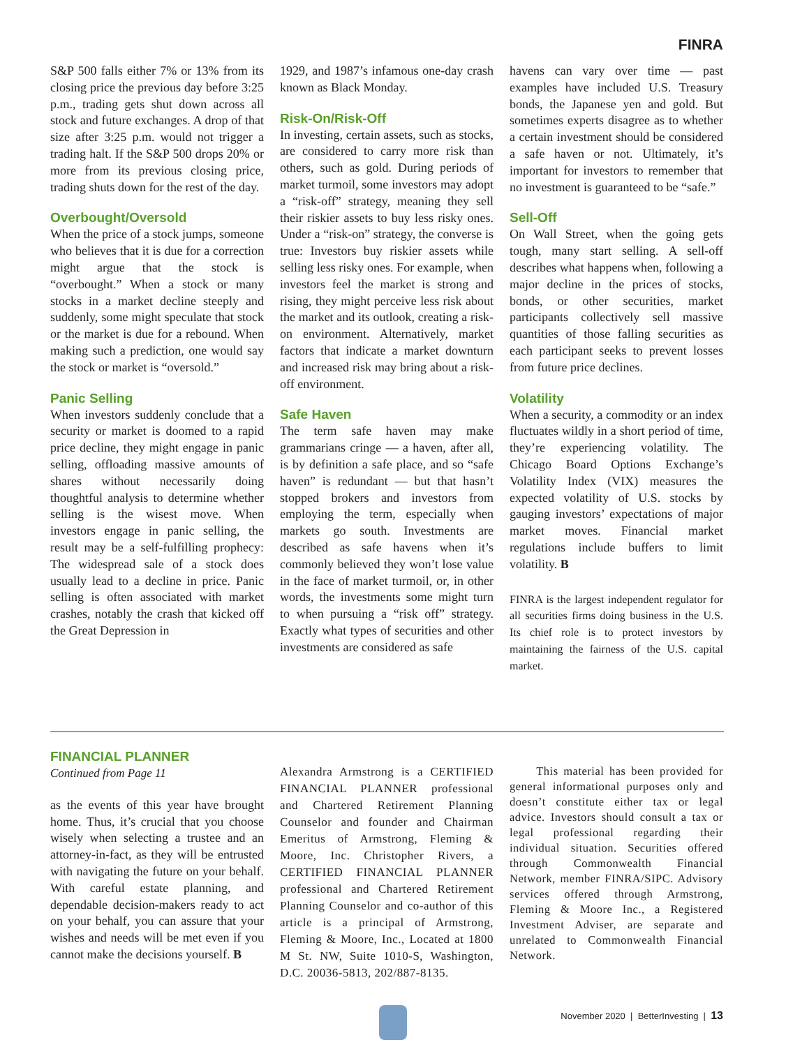FINRA
S&P 500 falls either 7% or 13% from its closing price the previous day before 3:25 p.m., trading gets shut down across all stock and future exchanges. A drop of that size after 3:25 p.m. would not trigger a trading halt. If the S&P 500 drops 20% or more from its previous closing price, trading shuts down for the rest of the day.
Overbought/Oversold
When the price of a stock jumps, someone who believes that it is due for a correction might argue that the stock is “overbought.” When a stock or many stocks in a market decline steeply and suddenly, some might speculate that stock or the market is due for a rebound. When making such a prediction, one would say the stock or market is “oversold.”
Panic Selling
When investors suddenly conclude that a security or market is doomed to a rapid price decline, they might engage in panic selling, offloading massive amounts of shares without necessarily doing thoughtful analysis to determine whether selling is the wisest move. When investors engage in panic selling, the result may be a self-fulfilling prophecy: The widespread sale of a stock does usually lead to a decline in price. Panic selling is often associated with market crashes, notably the crash that kicked off the Great Depression in
1929, and 1987’s infamous one-day crash known as Black Monday.
Risk-On/Risk-Off
In investing, certain assets, such as stocks, are considered to carry more risk than others, such as gold. During periods of market turmoil, some investors may adopt a “risk-off” strategy, meaning they sell their riskier assets to buy less risky ones. Under a “risk-on” strategy, the converse is true: Investors buy riskier assets while selling less risky ones. For example, when investors feel the market is strong and rising, they might perceive less risk about the market and its outlook, creating a risk-on environment. Alternatively, market factors that indicate a market downturn and increased risk may bring about a risk-off environment.
Safe Haven
The term safe haven may make grammarians cringe — a haven, after all, is by definition a safe place, and so “safe haven” is redundant — but that hasn’t stopped brokers and investors from employing the term, especially when markets go south. Investments are described as safe havens when it’s commonly believed they won’t lose value in the face of market turmoil, or, in other words, the investments some might turn to when pursuing a “risk off” strategy. Exactly what types of securities and other investments are considered as safe
havens can vary over time — past examples have included U.S. Treasury bonds, the Japanese yen and gold. But sometimes experts disagree as to whether a certain investment should be considered a safe haven or not. Ultimately, it’s important for investors to remember that no investment is guaranteed to be “safe.”
Sell-Off
On Wall Street, when the going gets tough, many start selling. A sell-off describes what happens when, following a major decline in the prices of stocks, bonds, or other securities, market participants collectively sell massive quantities of those falling securities as each participant seeks to prevent losses from future price declines.
Volatility
When a security, a commodity or an index fluctuates wildly in a short period of time, they’re experiencing volatility. The Chicago Board Options Exchange’s Volatility Index (VIX) measures the expected volatility of U.S. stocks by gauging investors’ expectations of major market moves. Financial market regulations include buffers to limit volatility. B
FINRA is the largest independent regulator for all securities firms doing business in the U.S. Its chief role is to protect investors by maintaining the fairness of the U.S. capital market.
FINANCIAL PLANNER
Continued from Page 11
as the events of this year have brought home. Thus, it’s crucial that you choose wisely when selecting a trustee and an attorney-in-fact, as they will be entrusted with navigating the future on your behalf. With careful estate planning, and dependable decision-makers ready to act on your behalf, you can assure that your wishes and needs will be met even if you cannot make the decisions yourself. B
Alexandra Armstrong is a CERTIFIED FINANCIAL PLANNER professional and Chartered Retirement Planning Counselor and founder and Chairman Emeritus of Armstrong, Fleming & Moore, Inc. Christopher Rivers, a CERTIFIED FINANCIAL PLANNER professional and Chartered Retirement Planning Counselor and co-author of this article is a principal of Armstrong, Fleming & Moore, Inc., Located at 1800 M St. NW, Suite 1010-S, Washington, D.C. 20036-5813, 202/887-8135.
This material has been provided for general informational purposes only and doesn’t constitute either tax or legal advice. Investors should consult a tax or legal professional regarding their individual situation. Securities offered through Commonwealth Financial Network, member FINRA/SIPC. Advisory services offered through Armstrong, Fleming & Moore Inc., a Registered Investment Adviser, are separate and unrelated to Commonwealth Financial Network.
November 2020 | BetterInvesting | 13